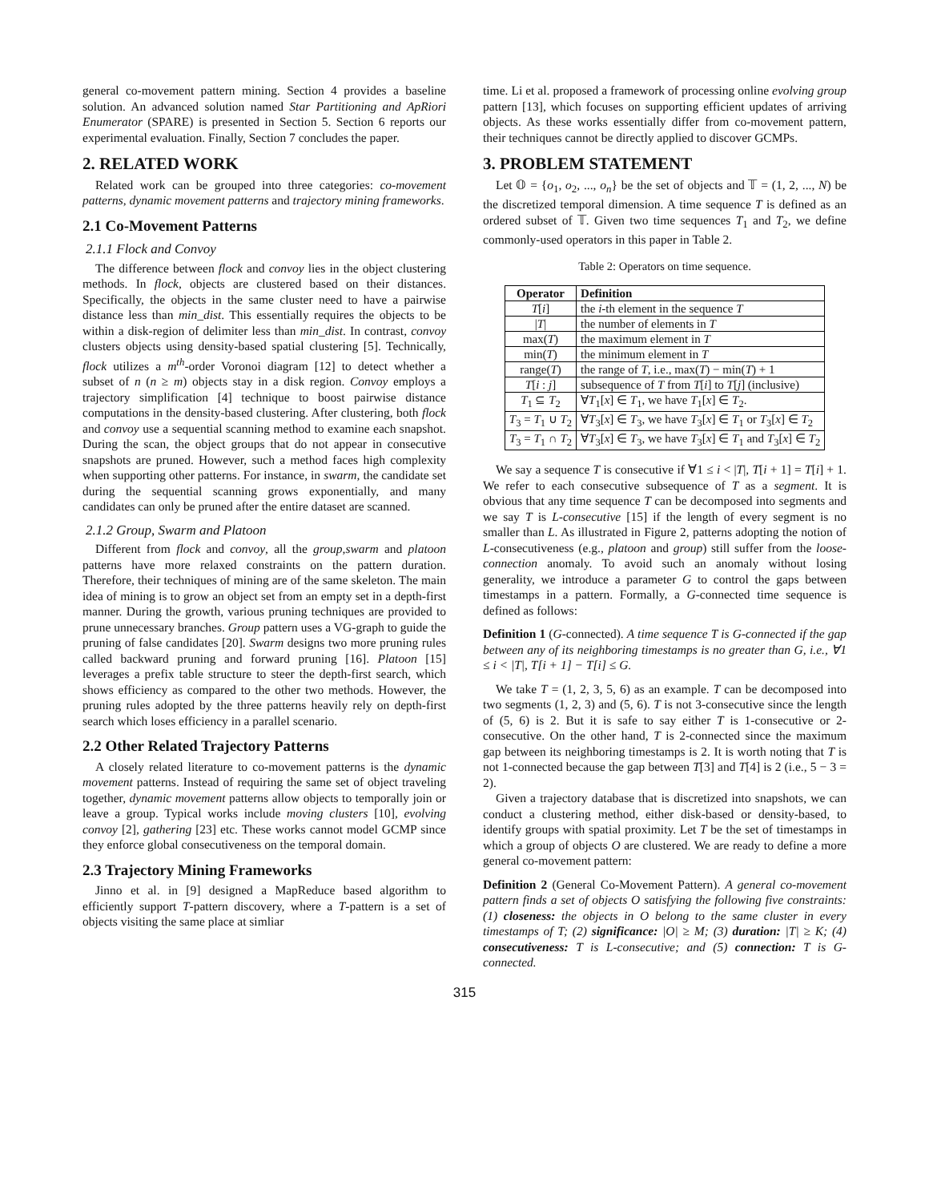general co-movement pattern mining. Section 4 provides a baseline solution. An advanced solution named Star Partitioning and ApRiori Enumerator (SPARE) is presented in Section 5. Section 6 reports our experimental evaluation. Finally, Section 7 concludes the paper.
2. RELATED WORK
Related work can be grouped into three categories: co-movement patterns, dynamic movement patterns and trajectory mining frameworks.
2.1 Co-Movement Patterns
2.1.1 Flock and Convoy
The difference between flock and convoy lies in the object clustering methods. In flock, objects are clustered based on their distances. Specifically, the objects in the same cluster need to have a pairwise distance less than min_dist. This essentially requires the objects to be within a disk-region of delimiter less than min_dist. In contrast, convoy clusters objects using density-based spatial clustering [5]. Technically, flock utilizes a m<sup>th</sup>-order Voronoi diagram [12] to detect whether a subset of n (n ≥ m) objects stay in a disk region. Convoy employs a trajectory simplification [4] technique to boost pairwise distance computations in the density-based clustering. After clustering, both flock and convoy use a sequential scanning method to examine each snapshot. During the scan, the object groups that do not appear in consecutive snapshots are pruned. However, such a method faces high complexity when supporting other patterns. For instance, in swarm, the candidate set during the sequential scanning grows exponentially, and many candidates can only be pruned after the entire dataset are scanned.
2.1.2 Group, Swarm and Platoon
Different from flock and convoy, all the group,swarm and platoon patterns have more relaxed constraints on the pattern duration. Therefore, their techniques of mining are of the same skeleton. The main idea of mining is to grow an object set from an empty set in a depth-first manner. During the growth, various pruning techniques are provided to prune unnecessary branches. Group pattern uses a VG-graph to guide the pruning of false candidates [20]. Swarm designs two more pruning rules called backward pruning and forward pruning [16]. Platoon [15] leverages a prefix table structure to steer the depth-first search, which shows efficiency as compared to the other two methods. However, the pruning rules adopted by the three patterns heavily rely on depth-first search which loses efficiency in a parallel scenario.
2.2 Other Related Trajectory Patterns
A closely related literature to co-movement patterns is the dynamic movement patterns. Instead of requiring the same set of object traveling together, dynamic movement patterns allow objects to temporally join or leave a group. Typical works include moving clusters [10], evolving convoy [2], gathering [23] etc. These works cannot model GCMP since they enforce global consecutiveness on the temporal domain.
2.3 Trajectory Mining Frameworks
Jinno et al. in [9] designed a MapReduce based algorithm to efficiently support T-pattern discovery, where a T-pattern is a set of objects visiting the same place at simliar
time. Li et al. proposed a framework of processing online evolving group pattern [13], which focuses on supporting efficient updates of arriving objects. As these works essentially differ from co-movement pattern, their techniques cannot be directly applied to discover GCMPs.
3. PROBLEM STATEMENT
Let 𝕆 = {o<sub>1</sub>, o<sub>2</sub>, ..., o<sub>n</sub>} be the set of objects and 𝕋 = (1, 2, ..., N) be the discretized temporal dimension. A time sequence T is defined as an ordered subset of 𝕋. Given two time sequences T<sub>1</sub> and T<sub>2</sub>, we define commonly-used operators in this paper in Table 2.
Table 2: Operators on time sequence.
| Operator | Definition |
| --- | --- |
| T [ i ] | the i -th element in the sequence T |
| / T / | the number of elements in T |
| max( T ) | the maximum element in T |
| min( T ) | the minimum element in T |
| range( T ) | the range of T , i.e., max( T ) − min( T ) + 1 |
| T [ i : j ] | subsequence of T from T [ i ] to T [ j ] (inclusive) |
| T<sub>1</sub> ⊆ T<sub>2</sub> | ∀ T<sub>1</sub>[ x ] ∈ T<sub>1</sub>, we have T<sub>1</sub>[ x ] ∈ T<sub>2</sub>. |
| T<sub>3</sub> = T<sub>1</sub> ∪ T<sub>2</sub> | ∀ T<sub>3</sub>[ x ] ∈ T<sub>3</sub>, we have T<sub>3</sub>[ x ] ∈ T<sub>1</sub> or T<sub>3</sub>[ x ] ∈ T<sub>2</sub> |
| T<sub>3</sub> = T<sub>1</sub> ∩ T<sub>2</sub> | ∀ T<sub>3</sub>[ x ] ∈ T<sub>3</sub>, we have T<sub>3</sub>[ x ] ∈ T<sub>1</sub> and T<sub>3</sub>[ x ] ∈ T<sub>2</sub> |
We say a sequence T is consecutive if ∀1 ≤ i < |T|, T[i + 1] = T[i] + 1. We refer to each consecutive subsequence of T as a segment. It is obvious that any time sequence T can be decomposed into segments and we say T is L-consecutive [15] if the length of every segment is no smaller than L. As illustrated in Figure 2, patterns adopting the notion of L-consecutiveness (e.g., platoon and group) still suffer from the loose-connection anomaly. To avoid such an anomaly without losing generality, we introduce a parameter G to control the gaps between timestamps in a pattern. Formally, a G-connected time sequence is defined as follows:
Definition 1 (G-connected). A time sequence T is G-connected if the gap between any of its neighboring timestamps is no greater than G, i.e., ∀1 ≤ i < |T|, T[i + 1] − T[i] ≤ G.
We take T = (1, 2, 3, 5, 6) as an example. T can be decomposed into two segments (1, 2, 3) and (5, 6). T is not 3-consecutive since the length of (5, 6) is 2. But it is safe to say either T is 1-consecutive or 2-consecutive. On the other hand, T is 2-connected since the maximum gap between its neighboring timestamps is 2. It is worth noting that T is not 1-connected because the gap between T[3] and T[4] is 2 (i.e., 5 − 3 = 2).
Given a trajectory database that is discretized into snapshots, we can conduct a clustering method, either disk-based or density-based, to identify groups with spatial proximity. Let T be the set of timestamps in which a group of objects O are clustered. We are ready to define a more general co-movement pattern:
Definition 2 (General Co-Movement Pattern). A general co-movement pattern finds a set of objects O satisfying the following five constraints: (1) closeness: the objects in O belong to the same cluster in every timestamps of T; (2) significance: |O| ≥ M; (3) duration: |T| ≥ K; (4) consecutiveness: T is L-consecutive; and (5) connection: T is G-connected.
315